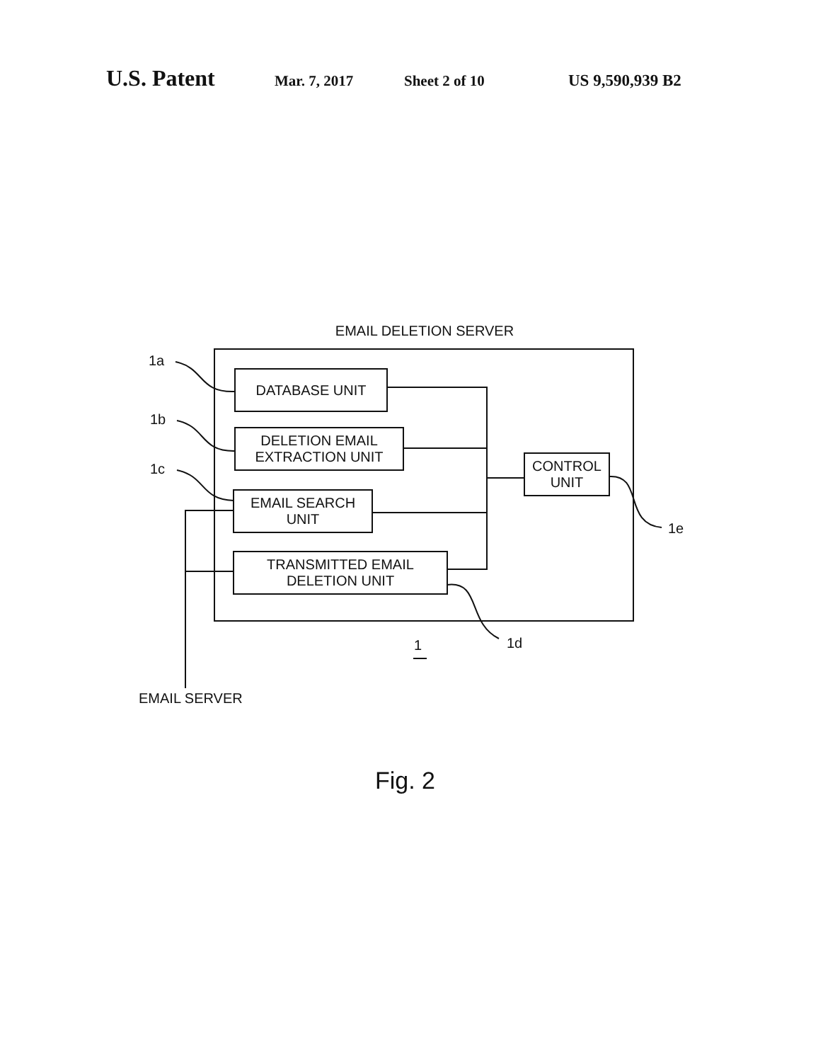U.S. Patent Mar. 7, 2017 Sheet 2 of 10 US 9,590,939 B2
EMAIL DELETION SERVER
DATABASE UNIT
DELETION EMAIL
EXTRACTION UNIT
EMAIL SEARCH
UNIT
TRANSMITTED EMAIL
DELETION UNIT
CONTROL
UNIT
1a
1b
1c
1d
1e
1
EMAIL SERVER
Fig. 2